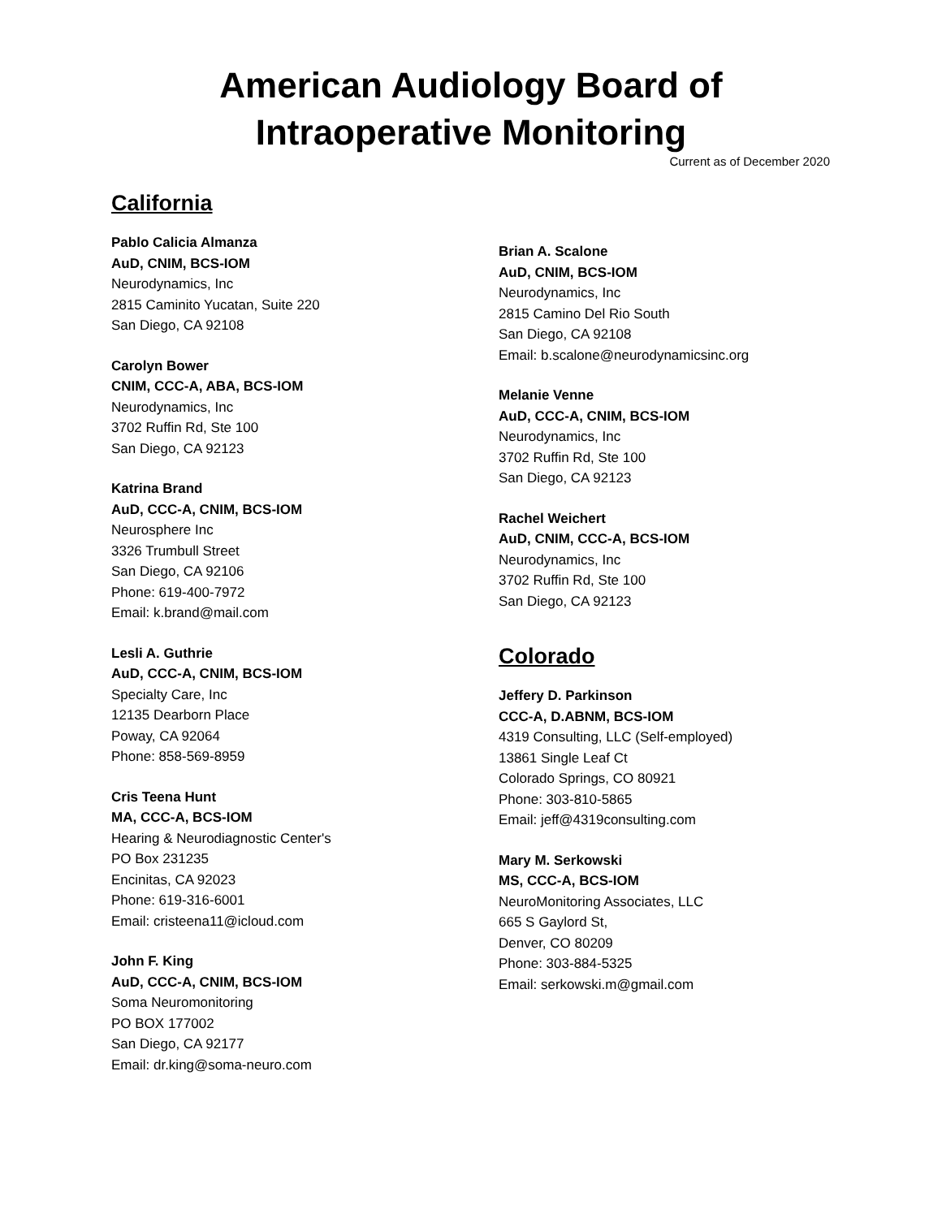American Audiology Board of
Intraoperative Monitoring
Current as of December 2020
California
Pablo Calicia Almanza
AuD, CNIM, BCS-IOM
Neurodynamics, Inc
2815 Caminito Yucatan, Suite 220
San Diego, CA 92108
Carolyn Bower
CNIM, CCC-A, ABA, BCS-IOM
Neurodynamics, Inc
3702 Ruffin Rd, Ste 100
San Diego, CA 92123
Katrina Brand
AuD, CCC-A, CNIM, BCS-IOM
Neurosphere Inc
3326 Trumbull Street
San Diego, CA 92106
Phone: 619-400-7972
Email: k.brand@mail.com
Lesli A. Guthrie
AuD, CCC-A, CNIM, BCS-IOM
Specialty Care, Inc
12135 Dearborn Place
Poway, CA 92064
Phone: 858-569-8959
Cris Teena Hunt
MA, CCC-A, BCS-IOM
Hearing & Neurodiagnostic Center's
PO Box 231235
Encinitas, CA 92023
Phone: 619-316-6001
Email: cristeena11@icloud.com
John F. King
AuD, CCC-A, CNIM, BCS-IOM
Soma Neuromonitoring
PO BOX 177002
San Diego, CA 92177
Email: dr.king@soma-neuro.com
Brian A. Scalone
AuD, CNIM, BCS-IOM
Neurodynamics, Inc
2815 Camino Del Rio South
San Diego, CA 92108
Email: b.scalone@neurodynamicsinc.org
Melanie Venne
AuD, CCC-A, CNIM, BCS-IOM
Neurodynamics, Inc
3702 Ruffin Rd, Ste 100
San Diego, CA 92123
Rachel Weichert
AuD, CNIM, CCC-A, BCS-IOM
Neurodynamics, Inc
3702 Ruffin Rd, Ste 100
San Diego, CA 92123
Colorado
Jeffery D. Parkinson
CCC-A, D.ABNM, BCS-IOM
4319 Consulting, LLC (Self-employed)
13861 Single Leaf Ct
Colorado Springs, CO 80921
Phone: 303-810-5865
Email: jeff@4319consulting.com
Mary M. Serkowski
MS, CCC-A, BCS-IOM
NeuroMonitoring Associates, LLC
665 S Gaylord St,
Denver, CO 80209
Phone: 303-884-5325
Email: serkowski.m@gmail.com